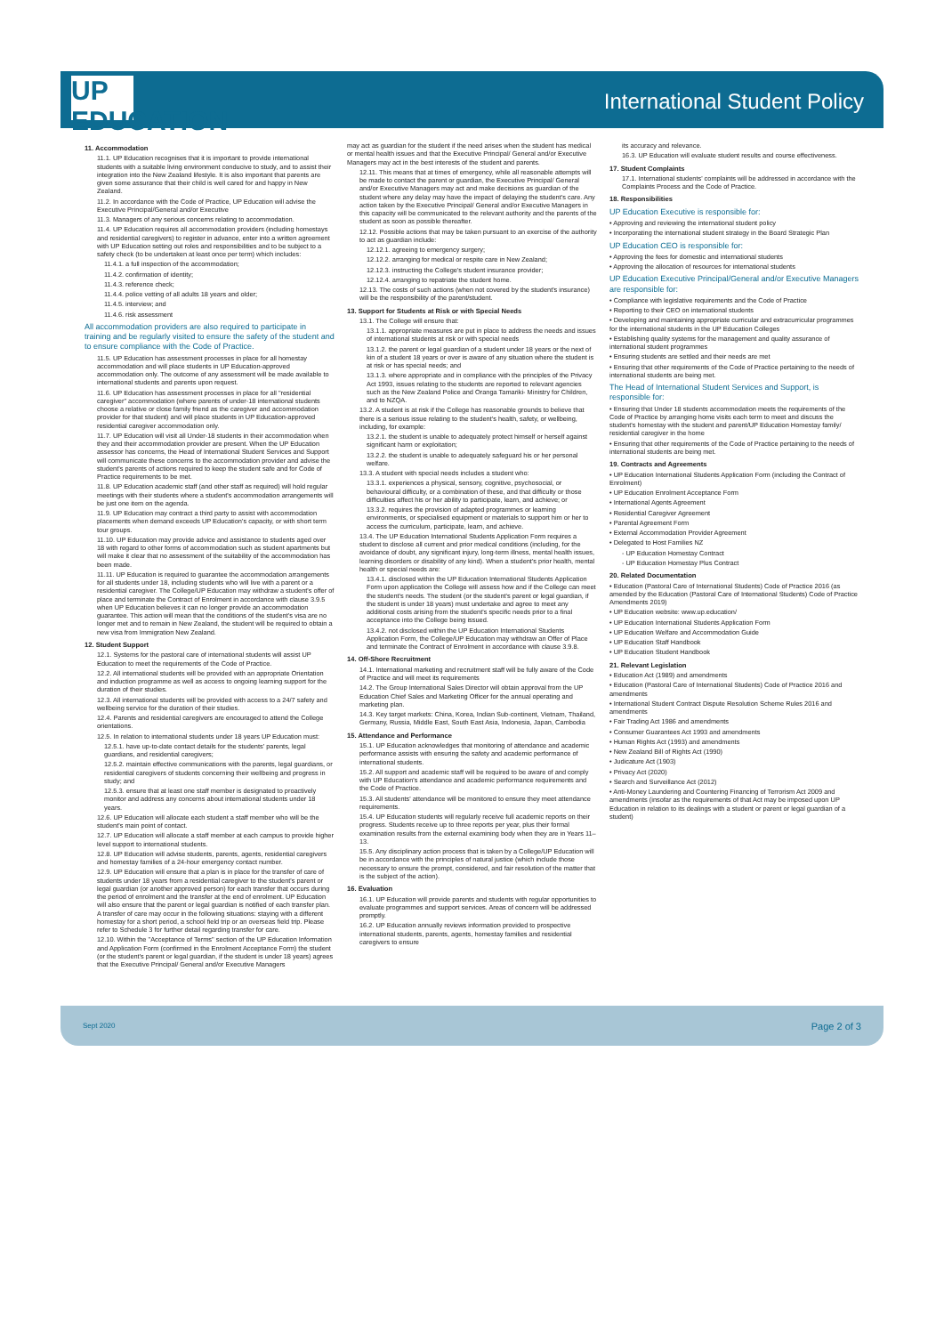UP EDUCATION
International Student Policy
11. Accommodation
11.1. UP Education recognises that it is important to provide international students with a suitable living environment conducive to study, and to assist their integration into the New Zealand lifestyle. It is also important that parents are given some assurance that their child is well cared for and happy in New Zealand.
11.2. In accordance with the Code of Practice, UP Education will advise the Executive Principal/General and/or Executive
11.3. Managers of any serious concerns relating to accommodation.
11.4. UP Education requires all accommodation providers (including homestays and residential caregivers) to register in advance, enter into a written agreement with UP Education setting out roles and responsibilities and to be subject to a safety check (to be undertaken at least once per term) which includes:
11.4.1. a full inspection of the accommodation;
11.4.2. confirmation of identity;
11.4.3. reference check;
11.4.4. police vetting of all adults 18 years and older;
11.4.5. interview; and
11.4.6. risk assessment
All accommodation providers are also required to participate in training and be regularly visited to ensure the safety of the student and to ensure compliance with the Code of Practice.
11.5. UP Education has assessment processes in place for all homestay accommodation and will place students in UP Education-approved accommodation only. The outcome of any assessment will be made available to international students and parents upon request.
11.6. UP Education has assessment processes in place for all "residential caregiver" accommodation (where parents of under-18 international students choose a relative or close family friend as the caregiver and accommodation provider for that student) and will place students in UP Education-approved residential caregiver accommodation only.
11.7. UP Education will visit all Under-18 students in their accommodation when they and their accommodation provider are present. When the UP Education assessor has concerns, the Head of International Student Services and Support will communicate these concerns to the accommodation provider and advise the student's parents of actions required to keep the student safe and for Code of Practice requirements to be met.
11.8. UP Education academic staff (and other staff as required) will hold regular meetings with their students where a student's accommodation arrangements will be just one item on the agenda.
11.9. UP Education may contract a third party to assist with accommodation placements when demand exceeds UP Education's capacity, or with short term tour groups.
11.10. UP Education may provide advice and assistance to students aged over 18 with regard to other forms of accommodation such as student apartments but will make it clear that no assessment of the suitability of the accommodation has been made.
11.11. UP Education is required to guarantee the accommodation arrangements for all students under 18, including students who will live with a parent or a residential caregiver. The College/UP Education may withdraw a student's offer of place and terminate the Contract of Enrolment in accordance with clause 3.9.5 when UP Education believes it can no longer provide an accommodation guarantee. This action will mean that the conditions of the student's visa are no longer met and to remain in New Zealand, the student will be required to obtain a new visa from Immigration New Zealand.
12. Student Support
12.1. Systems for the pastoral care of international students will assist UP Education to meet the requirements of the Code of Practice.
12.2. All international students will be provided with an appropriate Orientation and induction programme as well as access to ongoing learning support for the duration of their studies.
12.3. All international students will be provided with access to a 24/7 safety and wellbeing service for the duration of their studies.
12.4. Parents and residential caregivers are encouraged to attend the College orientations.
12.5. In relation to international students under 18 years UP Education must:
12.5.1. have up-to-date contact details for the students' parents, legal guardians, and residential caregivers;
12.5.2. maintain effective communications with the parents, legal guardians, or residential caregivers of students concerning their wellbeing and progress in study; and
12.5.3. ensure that at least one staff member is designated to proactively monitor and address any concerns about international students under 18 years.
12.6. UP Education will allocate each student a staff member who will be the student's main point of contact.
12.7. UP Education will allocate a staff member at each campus to provide higher level support to international students.
12.8. UP Education will advise students, parents, agents, residential caregivers and homestay families of a 24-hour emergency contact number.
12.9. UP Education will ensure that a plan is in place for the transfer of care of students under 18 years from a residential caregiver to the student's parent or legal guardian (or another approved person) for each transfer that occurs during the period of enrolment and the transfer at the end of enrolment. UP Education will also ensure that the parent or legal guardian is notified of each transfer plan. A transfer of care may occur in the following situations: staying with a different homestay for a short period, a school field trip or an overseas field trip. Please refer to Schedule 3 for further detail regarding transfer for care.
12.10. Within the "Acceptance of Terms" section of the UP Education Information and Application Form (confirmed in the Enrolment Acceptance Form) the student (or the student's parent or legal guardian, if the student is under 18 years) agrees that the Executive Principal/ General and/or Executive Managers
may act as guardian for the student if the need arises when the student has medical or mental health issues and that the Executive Principal/ General and/or Executive Managers may act in the best interests of the student and parents.
12.11. This means that at times of emergency, while all reasonable attempts will be made to contact the parent or guardian, the Executive Principal/ General and/or Executive Managers may act and make decisions as guardian of the student where any delay may have the impact of delaying the student's care. Any action taken by the Executive Principal/ General and/or Executive Managers in this capacity will be communicated to the relevant authority and the parents of the student as soon as possible thereafter.
12.12. Possible actions that may be taken pursuant to an exercise of the authority to act as guardian include:
12.12.1. agreeing to emergency surgery;
12.12.2. arranging for medical or respite care in New Zealand;
12.12.3. instructing the College's student insurance provider;
12.12.4. arranging to repatriate the student home.
12.13. The costs of such actions (when not covered by the student's insurance) will be the responsibility of the parent/student.
13. Support for Students at Risk or with Special Needs
13.1. The College will ensure that:
13.1.1. appropriate measures are put in place to address the needs and issues of international students at risk or with special needs
13.1.2. the parent or legal guardian of a student under 18 years or the next of kin of a student 18 years or over is aware of any situation where the student is at risk or has special needs; and
13.1.3. where appropriate and in compliance with the principles of the Privacy Act 1993, issues relating to the students are reported to relevant agencies such as the New Zealand Police and Oranga Tamariki- Ministry for Children, and to NZQA.
13.2. A student is at risk if the College has reasonable grounds to believe that there is a serious issue relating to the student's health, safety, or wellbeing, including, for example:
13.2.1. the student is unable to adequately protect himself or herself against significant harm or exploitation;
13.2.2. the student is unable to adequately safeguard his or her personal welfare.
13.3. A student with special needs includes a student who:
13.3.1. experiences a physical, sensory, cognitive, psychosocial, or behavioural difficulty, or a combination of these, and that difficulty or those difficulties affect his or her ability to participate, learn, and achieve; or
13.3.2. requires the provision of adapted programmes or learning environments, or specialised equipment or materials to support him or her to access the curriculum, participate, learn, and achieve.
13.4. The UP Education International Students Application Form requires a student to disclose all current and prior medical conditions (including, for the avoidance of doubt, any significant injury, long-term illness, mental health issues, learning disorders or disability of any kind). When a student's prior health, mental health or special needs are:
13.4.1. disclosed within the UP Education International Students Application Form upon application the College will assess how and if the College can meet the student's needs. The student (or the student's parent or legal guardian, if the student is under 18 years) must undertake and agree to meet any additional costs arising from the student's specific needs prior to a final acceptance into the College being issued.
13.4.2. not disclosed within the UP Education International Students Application Form, the College/UP Education may withdraw an Offer of Place and terminate the Contract of Enrolment in accordance with clause 3.9.8.
14. Off-Shore Recruitment
14.1. International marketing and recruitment staff will be fully aware of the Code of Practice and will meet its requirements
14.2. The Group International Sales Director will obtain approval from the UP Education Chief Sales and Marketing Officer for the annual operating and marketing plan.
14.3. Key target markets: China, Korea, Indian Sub-continent, Vietnam, Thailand, Germany, Russia, Middle East, South East Asia, Indonesia, Japan, Cambodia
15. Attendance and Performance
15.1. UP Education acknowledges that monitoring of attendance and academic performance assists with ensuring the safety and academic performance of international students.
15.2. All support and academic staff will be required to be aware of and comply with UP Education's attendance and academic performance requirements and the Code of Practice.
15.3. All students' attendance will be monitored to ensure they meet attendance requirements.
15.4. UP Education students will regularly receive full academic reports on their progress. Students receive up to three reports per year, plus their formal examination results from the external examining body when they are in Years 11–13.
15.5. Any disciplinary action process that is taken by a College/UP Education will be in accordance with the principles of natural justice (which include those necessary to ensure the prompt, considered, and fair resolution of the matter that is the subject of the action).
16. Evaluation
16.1. UP Education will provide parents and students with regular opportunities to evaluate programmes and support services. Areas of concern will be addressed promptly.
16.2. UP Education annually reviews information provided to prospective international students, parents, agents, homestay families and residential caregivers to ensure
its accuracy and relevance.
16.3. UP Education will evaluate student results and course effectiveness.
17. Student Complaints
17.1. International students' complaints will be addressed in accordance with the Complaints Process and the Code of Practice.
18. Responsibilities
UP Education Executive is responsible for:
• Approving and reviewing the international student policy
• Incorporating the international student strategy in the Board Strategic Plan
UP Education CEO is responsible for:
• Approving the fees for domestic and international students
• Approving the allocation of resources for international students
UP Education Executive Principal/General and/or Executive Managers are responsible for:
• Compliance with legislative requirements and the Code of Practice
• Reporting to their CEO on international students
• Developing and maintaining appropriate curricular and extracurricular programmes for the international students in the UP Education Colleges
• Establishing quality systems for the management and quality assurance of international student programmes
• Ensuring students are settled and their needs are met
• Ensuring that other requirements of the Code of Practice pertaining to the needs of international students are being met.
The Head of International Student Services and Support, is responsible for:
• Ensuring that Under 18 students accommodation meets the requirements of the Code of Practice by arranging home visits each term to meet and discuss the student's homestay with the student and parent/UP Education Homestay family/ residential caregiver in the home
• Ensuring that other requirements of the Code of Practice pertaining to the needs of international students are being met.
19. Contracts and Agreements
• UP Education International Students Application Form (including the Contract of Enrolment)
• UP Education Enrolment Acceptance Form
• International Agents Agreement
• Residential Caregiver Agreement
• Parental Agreement Form
• External Accommodation Provider Agreement
• Delegated to Host Families NZ
- UP Education Homestay Contract
- UP Education Homestay Plus Contract
20. Related Documentation
• Education (Pastoral Care of International Students) Code of Practice 2016 (as amended by the Education (Pastoral Care of International Students) Code of Practice Amendments 2019)
• UP Education website: www.up.education/
• UP Education International Students Application Form
• UP Education Welfare and Accommodation Guide
• UP Education Staff Handbook
• UP Education Student Handbook
21. Relevant Legislation
• Education Act (1989) and amendments
• Education (Pastoral Care of International Students) Code of Practice 2016 and amendments
• International Student Contract Dispute Resolution Scheme Rules 2016 and amendments
• Fair Trading Act 1986 and amendments
• Consumer Guarantees Act 1993 and amendments
• Human Rights Act (1993) and amendments
• New Zealand Bill of Rights Act (1990)
• Judicature Act (1903)
• Privacy Act (2020)
• Search and Surveillance Act (2012)
• Anti-Money Laundering and Countering Financing of Terrorism Act 2009 and amendments (insofar as the requirements of that Act may be imposed upon UP Education in relation to its dealings with a student or parent or legal guardian of a student)
Sept 2020 Page 2 of 3